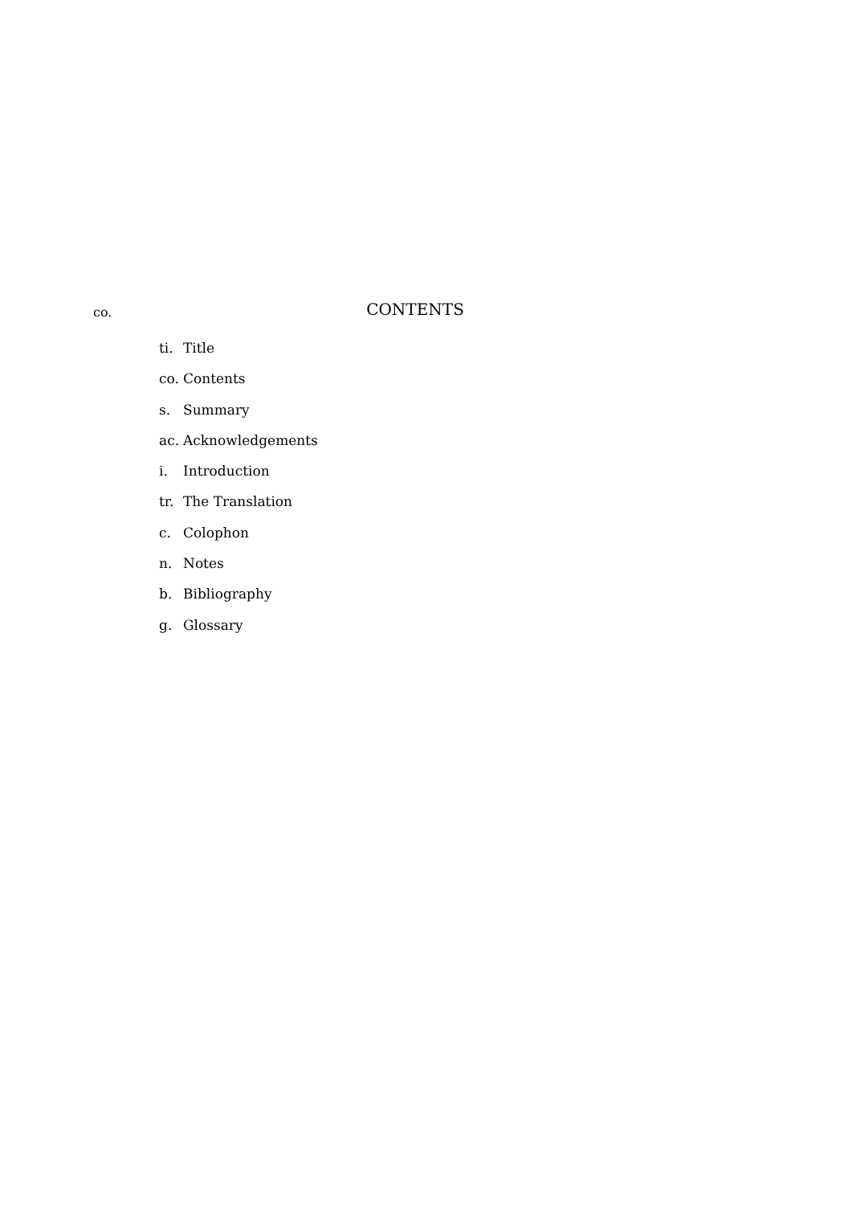co.
CONTENTS
ti. Title
co. Contents
s. Summary
ac. Acknowledgements
i. Introduction
tr. The Translation
c. Colophon
n. Notes
b. Bibliography
g. Glossary